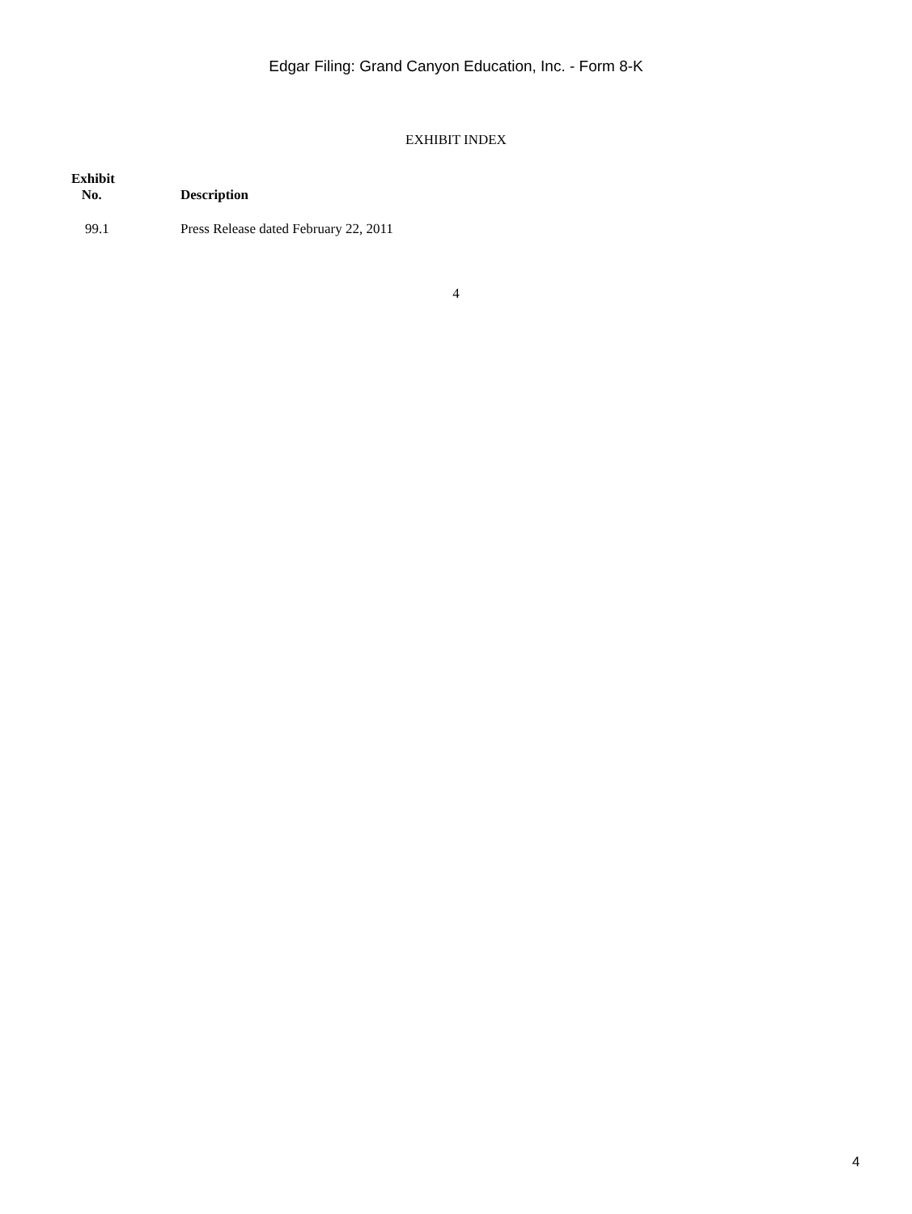Edgar Filing: Grand Canyon Education, Inc. - Form 8-K
EXHIBIT INDEX
| Exhibit No. | Description |
| --- | --- |
| 99.1 | Press Release dated February 22, 2011 |
4
4